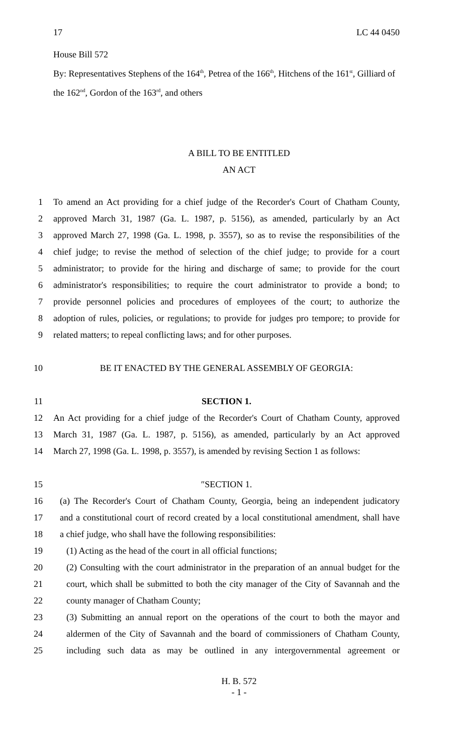17 LC 44 0450
House Bill 572
By: Representatives Stephens of the 164<sup>th</sup>, Petrea of the 166<sup>th</sup>, Hitchens of the 161<sup>st</sup>, Gilliard of the 162<sup>nd</sup>, Gordon of the 163<sup>rd</sup>, and others
A BILL TO BE ENTITLED
AN ACT
1 To amend an Act providing for a chief judge of the Recorder's Court of Chatham County,
2 approved March 31, 1987 (Ga. L. 1987, p. 5156), as amended, particularly by an Act
3 approved March 27, 1998 (Ga. L. 1998, p. 3557), so as to revise the responsibilities of the
4 chief judge; to revise the method of selection of the chief judge; to provide for a court
5 administrator; to provide for the hiring and discharge of same; to provide for the court
6 administrator's responsibilities; to require the court administrator to provide a bond; to
7 provide personnel policies and procedures of employees of the court; to authorize the
8 adoption of rules, policies, or regulations; to provide for judges pro tempore; to provide for
9 related matters; to repeal conflicting laws; and for other purposes.
10 BE IT ENACTED BY THE GENERAL ASSEMBLY OF GEORGIA:
11 SECTION 1.
12 An Act providing for a chief judge of the Recorder's Court of Chatham County, approved
13 March 31, 1987 (Ga. L. 1987, p. 5156), as amended, particularly by an Act approved
14 March 27, 1998 (Ga. L. 1998, p. 3557), is amended by revising Section 1 as follows:
15 ″SECTION 1.
16 (a) The Recorder's Court of Chatham County, Georgia, being an independent judicatory
17 and a constitutional court of record created by a local constitutional amendment, shall have
18 a chief judge, who shall have the following responsibilities:
19 (1) Acting as the head of the court in all official functions;
20 (2) Consulting with the court administrator in the preparation of an annual budget for the
21 court, which shall be submitted to both the city manager of the City of Savannah and the
22 county manager of Chatham County;
23 (3) Submitting an annual report on the operations of the court to both the mayor and
24 aldermen of the City of Savannah and the board of commissioners of Chatham County,
25 including such data as may be outlined in any intergovernmental agreement or
H. B. 572
- 1 -